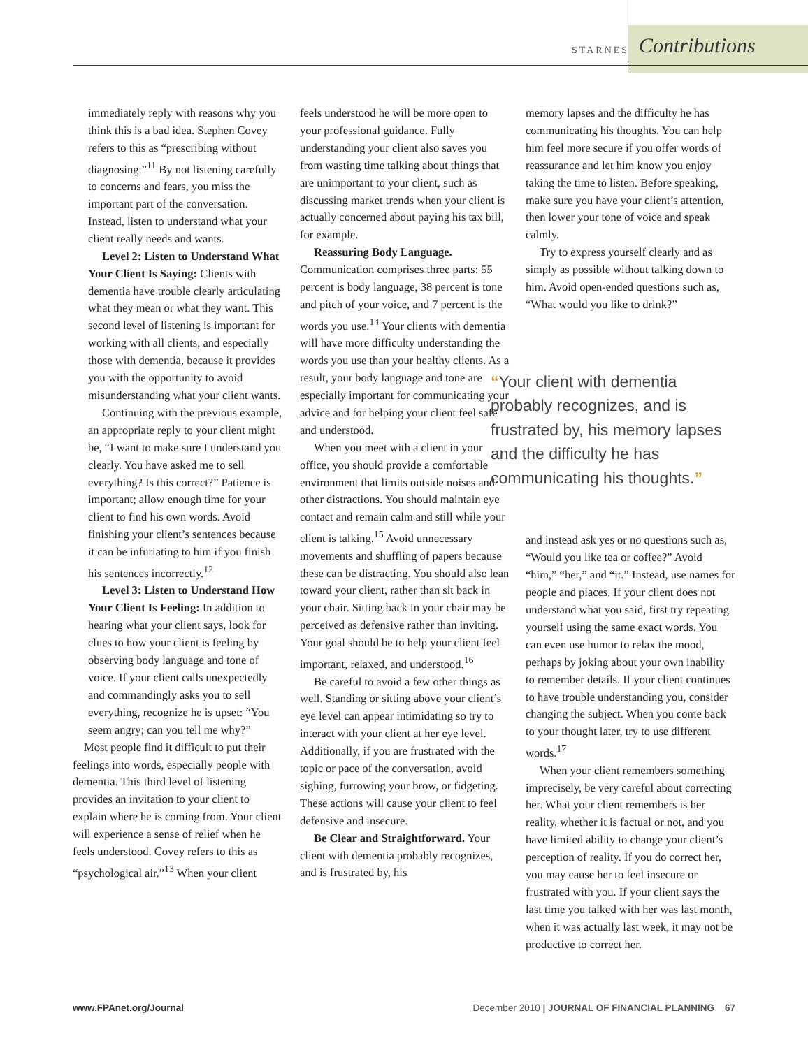STARNES Contributions
immediately reply with reasons why you think this is a bad idea. Stephen Covey refers to this as “prescribing without diagnosing.”<sup>11</sup> By not listening carefully to concerns and fears, you miss the important part of the conversation. Instead, listen to understand what your client really needs and wants.
Level 2: Listen to Understand What Your Client Is Saying: Clients with dementia have trouble clearly articulating what they mean or what they want. This second level of listening is important for working with all clients, and especially those with dementia, because it provides you with the opportunity to avoid misunderstanding what your client wants.
Continuing with the previous example, an appropriate reply to your client might be, “I want to make sure I understand you clearly. You have asked me to sell everything? Is this correct?” Patience is important; allow enough time for your client to find his own words. Avoid finishing your client’s sentences because it can be infuriating to him if you finish his sentences incorrectly.<sup>12</sup>
Level 3: Listen to Understand How Your Client Is Feeling: In addition to hearing what your client says, look for clues to how your client is feeling by observing body language and tone of voice. If your client calls unexpectedly and commandingly asks you to sell everything, recognize he is upset: “You seem angry; can you tell me why?”
Most people find it difficult to put their feelings into words, especially people with dementia. This third level of listening provides an invitation to your client to explain where he is coming from. Your client will experience a sense of relief when he feels understood. Covey refers to this as “psychological air.”<sup>13</sup> When your client
feels understood he will be more open to your professional guidance. Fully understanding your client also saves you from wasting time talking about things that are unimportant to your client, such as discussing market trends when your client is actually concerned about paying his tax bill, for example.
Reassuring Body Language. Communication comprises three parts: 55 percent is body language, 38 percent is tone and pitch of your voice, and 7 percent is the words you use.<sup>14</sup> Your clients with dementia will have more difficulty understanding the words you use than your healthy clients. As a result, your body language and tone are especially important for communicating your advice and for helping your client feel safe and understood.
When you meet with a client in your office, you should provide a comfortable environment that limits outside noises and other distractions. You should maintain eye contact and remain calm and still while your client is talking.<sup>15</sup> Avoid unnecessary movements and shuffling of papers because these can be distracting. You should also lean toward your client, rather than sit back in your chair. Sitting back in your chair may be perceived as defensive rather than inviting. Your goal should be to help your client feel important, relaxed, and understood.<sup>16</sup>
Be careful to avoid a few other things as well. Standing or sitting above your client’s eye level can appear intimidating so try to interact with your client at her eye level. Additionally, if you are frustrated with the topic or pace of the conversation, avoid sighing, furrowing your brow, or fidgeting. These actions will cause your client to feel defensive and insecure.
Be Clear and Straightforward. Your client with dementia probably recognizes, and is frustrated by, his
memory lapses and the difficulty he has communicating his thoughts. You can help him feel more secure if you offer words of reassurance and let him know you enjoy taking the time to listen. Before speaking, make sure you have your client’s attention, then lower your tone of voice and speak calmly.
Try to express yourself clearly and as simply as possible without talking down to him. Avoid open-ended questions such as, “What would you like to drink?”
“Your client with dementia probably recognizes, and is frustrated by, his memory lapses and the difficulty he has communicating his thoughts.”
and instead ask yes or no questions such as, “Would you like tea or coffee?” Avoid “him,” “her,” and “it.” Instead, use names for people and places. If your client does not understand what you said, first try repeating yourself using the same exact words. You can even use humor to relax the mood, perhaps by joking about your own inability to remember details. If your client continues to have trouble understanding you, consider changing the subject. When you come back to your thought later, try to use different words.<sup>17</sup>
When your client remembers something imprecisely, be very careful about correcting her. What your client remembers is her reality, whether it is factual or not, and you have limited ability to change your client’s perception of reality. If you do correct her, you may cause her to feel insecure or frustrated with you. If your client says the last time you talked with her was last month, when it was actually last week, it may not be productive to correct her.
www.FPAnet.org/Journal December 2010 | JOURNAL OF FINANCIAL PLANNING 67